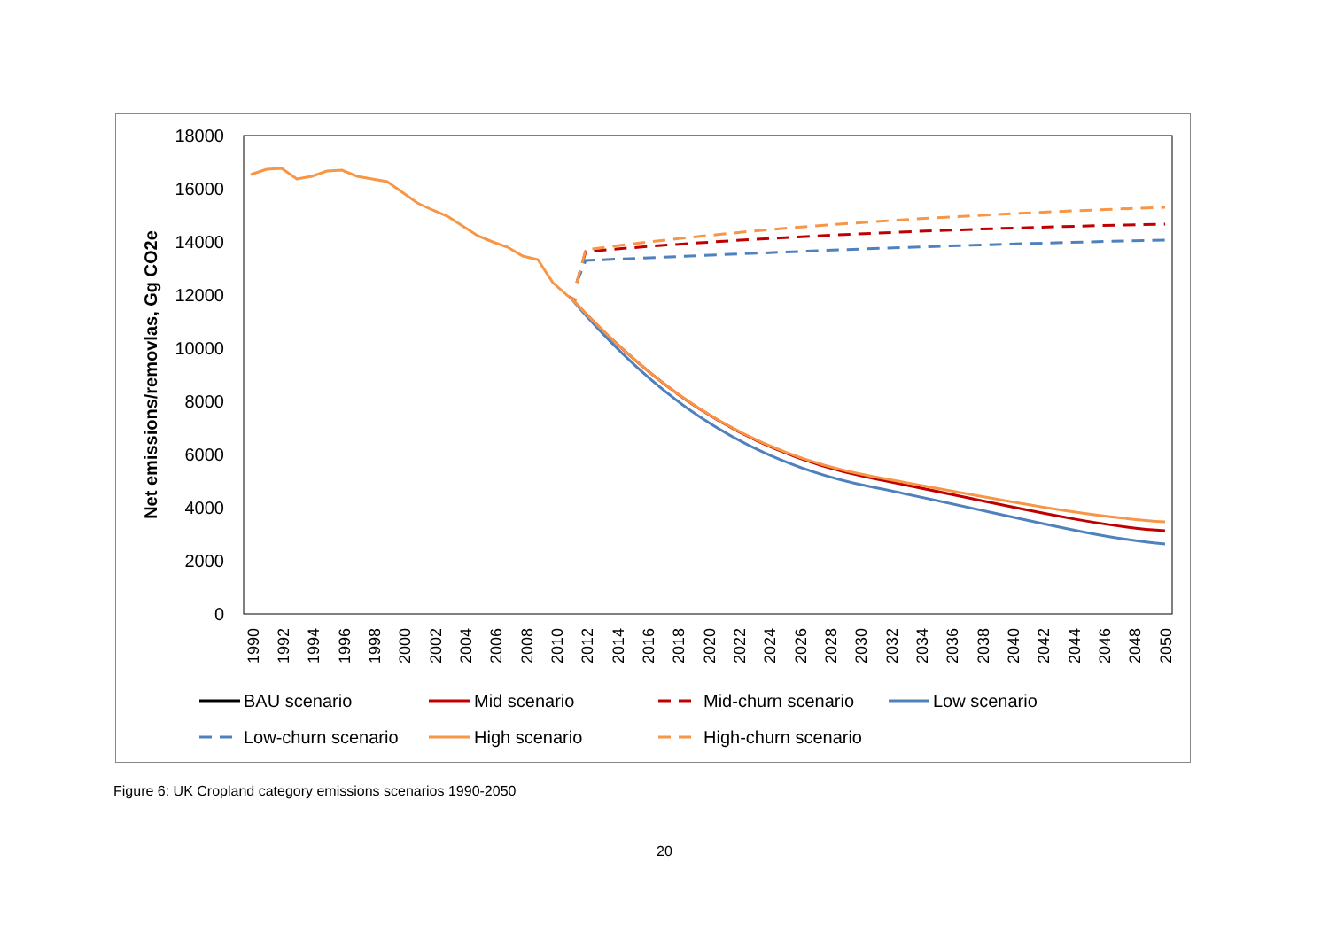18000
16000
14000
12000
10000
8000
6000
4000
2000
0
Net emissions/removlas, Gg CO2e
1990
1992
1994
1996
1998
2000
2002
2004
2006
2008
2010
2012
2014
2016
2018
2020
2022
2024
2026
2028
2030
2032
2034
2036
2038
2040
2042
2044
2046
2048
2050
BAU scenario
Mid scenario
Mid-churn scenario
Low scenario
Low-churn scenario
High scenario
High-churn scenario
Figure 6: UK Cropland category emissions scenarios 1990-2050
20